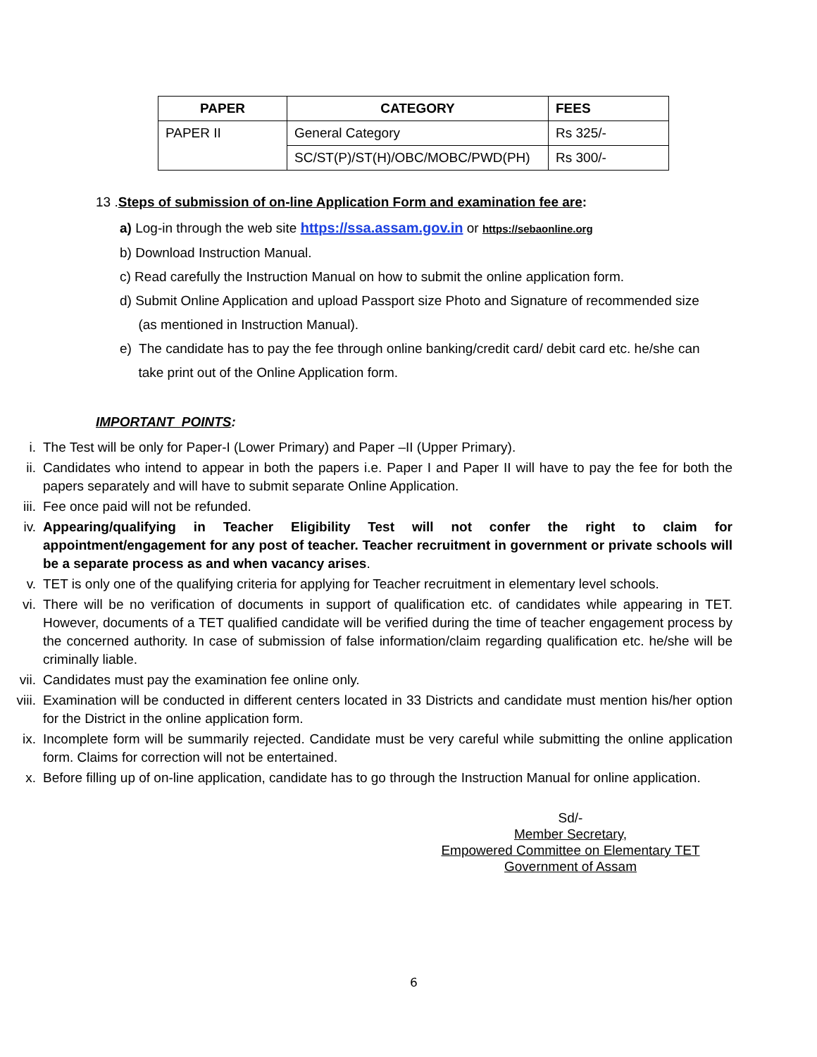| PAPER | CATEGORY | FEES |
| --- | --- | --- |
| PAPER II | General Category | Rs 325/- |
| | SC/ST(P)/ST(H)/OBC/MOBC/PWD(PH) | Rs 300/- |
13 .Steps of submission of on-line Application Form and examination fee are:
a) Log-in through the web site https://ssa.assam.gov.in or https://sebaonline.org
b) Download Instruction Manual.
c) Read carefully the Instruction Manual on how to submit the online application form.
d) Submit Online Application and upload Passport size Photo and Signature of recommended size
(as mentioned in Instruction Manual).
e) The candidate has to pay the fee through online banking/credit card/ debit card etc. he/she can
take print out of the Online Application form.
IMPORTANT POINTS:
i. The Test will be only for Paper-I (Lower Primary) and Paper –II (Upper Primary).
ii. Candidates who intend to appear in both the papers i.e. Paper I and Paper II will have to pay the fee for both the papers separately and will have to submit separate Online Application.
iii. Fee once paid will not be refunded.
iv. Appearing/qualifying in Teacher Eligibility Test will not confer the right to claim for appointment/engagement for any post of teacher. Teacher recruitment in government or private schools will be a separate process as and when vacancy arises.
v. TET is only one of the qualifying criteria for applying for Teacher recruitment in elementary level schools.
vi. There will be no verification of documents in support of qualification etc. of candidates while appearing in TET. However, documents of a TET qualified candidate will be verified during the time of teacher engagement process by the concerned authority. In case of submission of false information/claim regarding qualification etc. he/she will be criminally liable.
vii. Candidates must pay the examination fee online only.
viii. Examination will be conducted in different centers located in 33 Districts and candidate must mention his/her option for the District in the online application form.
ix. Incomplete form will be summarily rejected. Candidate must be very careful while submitting the online application form. Claims for correction will not be entertained.
x. Before filling up of on-line application, candidate has to go through the Instruction Manual for online application.
Sd/-
Member Secretary,
Empowered Committee on Elementary TET
Government of Assam
6